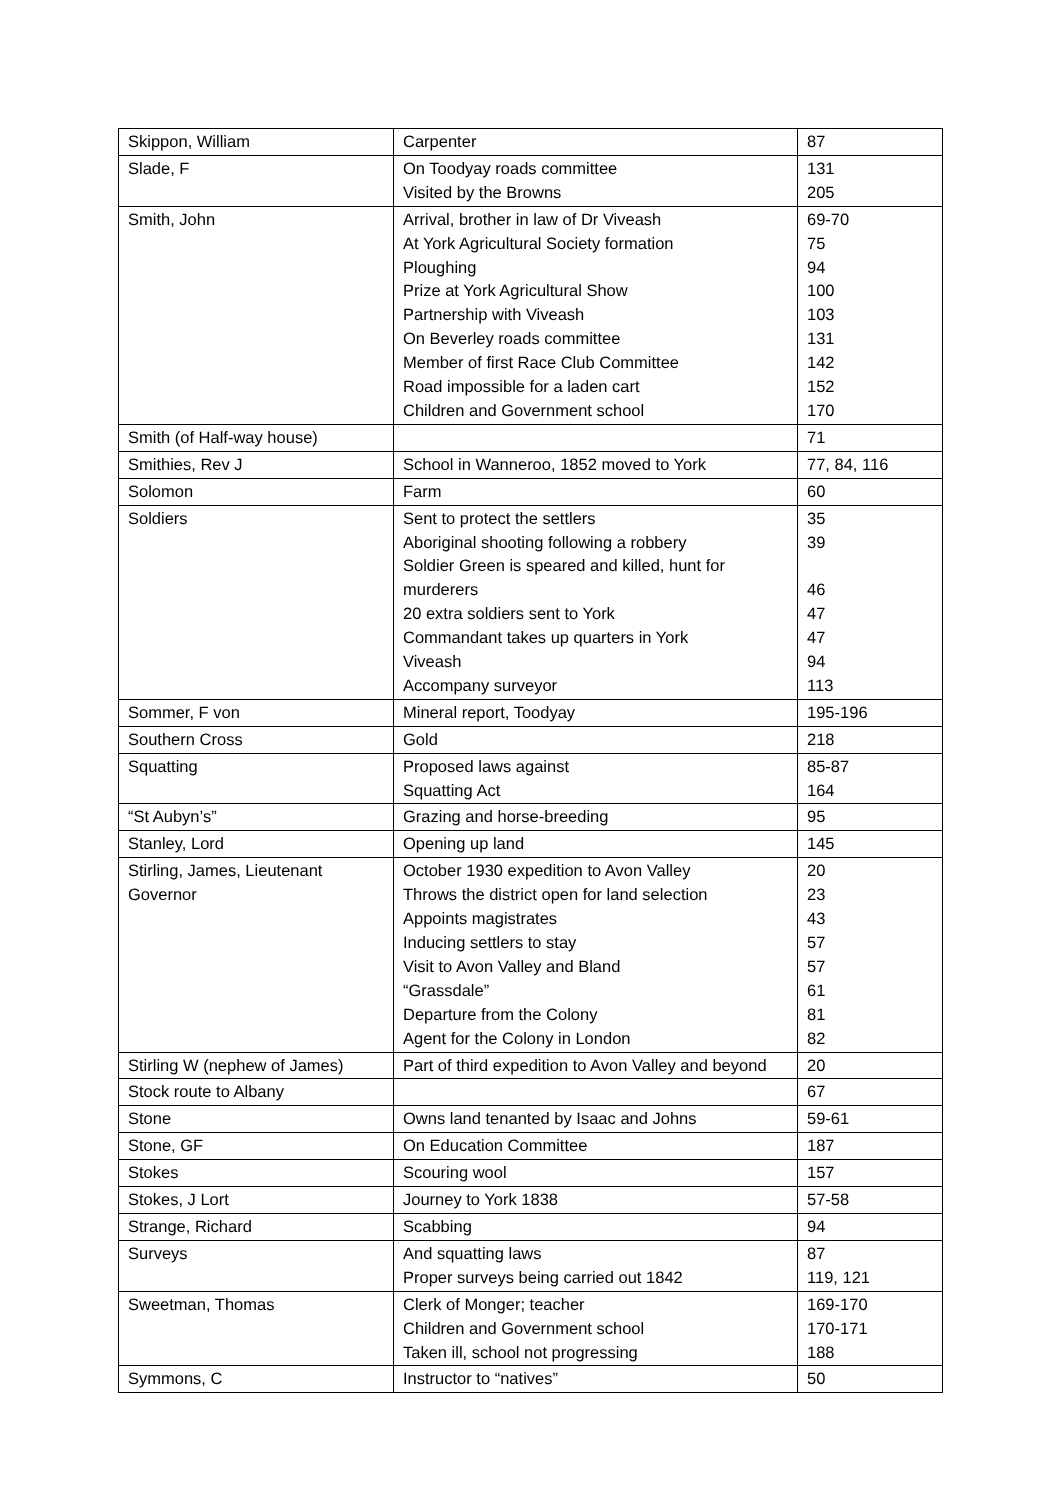| Skippon, William | Carpenter | 87 |
| Slade, F | On Toodyay roads committee Visited by the Browns | 131 205 |
| Smith, John | Arrival, brother in law of Dr Viveash At York Agricultural Society formation Ploughing Prize at York Agricultural Show Partnership with Viveash On Beverley roads committee Member of first Race Club Committee Road impossible for a laden cart Children and Government school | 69-70 75 94 100 103 131 142 152 170 |
| Smith (of Half-way house) | | 71 |
| Smithies, Rev J | School in Wanneroo, 1852 moved to York | 77, 84, 116 |
| Solomon | Farm | 60 |
| Soldiers | Sent to protect the settlers Aboriginal shooting following a robbery Soldier Green is speared and killed, hunt for murderers 20 extra soldiers sent to York Commandant takes up quarters in York Viveash Accompany surveyor | 35 39 46 47 47 94 113 |
| Sommer, F von | Mineral report, Toodyay | 195-196 |
| Southern Cross | Gold | 218 |
| Squatting | Proposed laws against Squatting Act | 85-87 164 |
| “St Aubyn’s” | Grazing and horse-breeding | 95 |
| Stanley, Lord | Opening up land | 145 |
| Stirling, James, Lieutenant Governor | October 1930 expedition to Avon Valley Throws the district open for land selection Appoints magistrates Inducing settlers to stay Visit to Avon Valley and Bland “Grassdale” Departure from the Colony Agent for the Colony in London | 20 23 43 57 57 61 81 82 |
| Stirling W (nephew of James) | Part of third expedition to Avon Valley and beyond | 20 |
| Stock route to Albany | | 67 |
| Stone | Owns land tenanted by Isaac and Johns | 59-61 |
| Stone, GF | On Education Committee | 187 |
| Stokes | Scouring wool | 157 |
| Stokes, J Lort | Journey to York 1838 | 57-58 |
| Strange, Richard | Scabbing | 94 |
| Surveys | And squatting laws Proper surveys being carried out 1842 | 87 119, 121 |
| Sweetman, Thomas | Clerk of Monger; teacher Children and Government school Taken ill, school not progressing | 169-170 170-171 188 |
| Symmons, C | Instructor to “natives” | 50 |